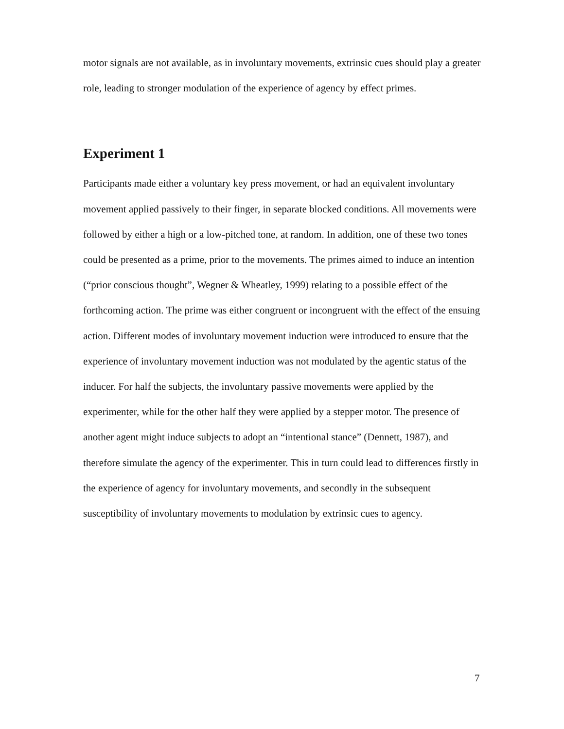motor signals are not available, as in involuntary movements, extrinsic cues should play a greater role, leading to stronger modulation of the experience of agency by effect primes.
Experiment 1
Participants made either a voluntary key press movement, or had an equivalent involuntary movement applied passively to their finger, in separate blocked conditions. All movements were followed by either a high or a low-pitched tone, at random. In addition, one of these two tones could be presented as a prime, prior to the movements. The primes aimed to induce an intention (“prior conscious thought”, Wegner & Wheatley, 1999) relating to a possible effect of the forthcoming action. The prime was either congruent or incongruent with the effect of the ensuing action. Different modes of involuntary movement induction were introduced to ensure that the experience of involuntary movement induction was not modulated by the agentic status of the inducer. For half the subjects, the involuntary passive movements were applied by the experimenter, while for the other half they were applied by a stepper motor. The presence of another agent might induce subjects to adopt an “intentional stance” (Dennett, 1987), and therefore simulate the agency of the experimenter. This in turn could lead to differences firstly in the experience of agency for involuntary movements, and secondly in the subsequent susceptibility of involuntary movements to modulation by extrinsic cues to agency.
7